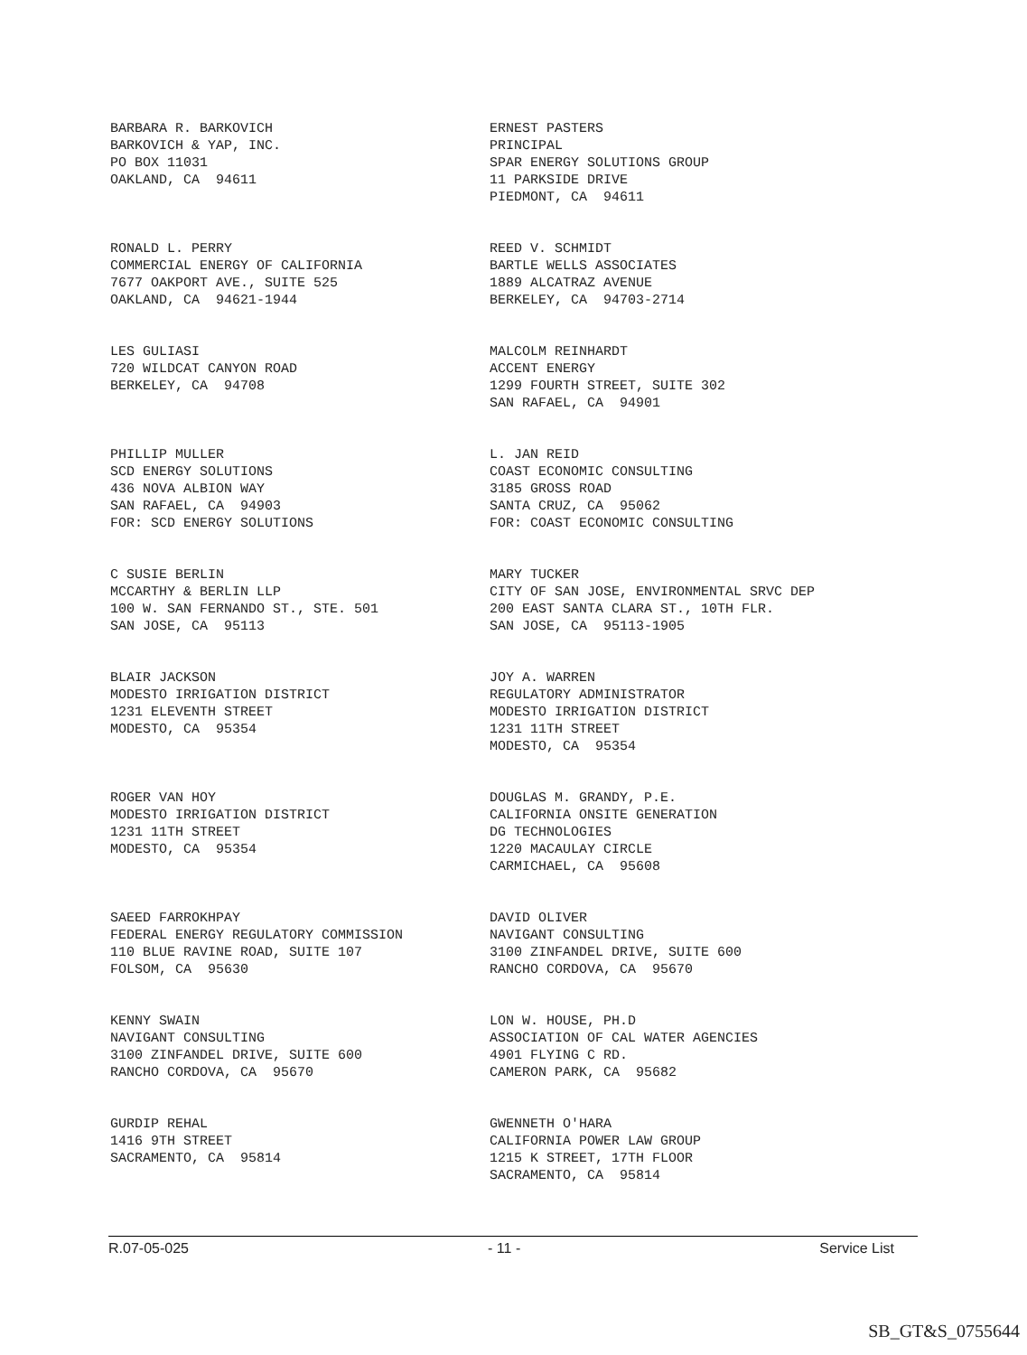BARBARA R. BARKOVICH BARKOVICH & YAP, INC. PO BOX 11031 OAKLAND, CA 94611
ERNEST PASTERS PRINCIPAL SPAR ENERGY SOLUTIONS GROUP 11 PARKSIDE DRIVE PIEDMONT, CA 94611
RONALD L. PERRY COMMERCIAL ENERGY OF CALIFORNIA 7677 OAKPORT AVE., SUITE 525 OAKLAND, CA 94621-1944
REED V. SCHMIDT BARTLE WELLS ASSOCIATES 1889 ALCATRAZ AVENUE BERKELEY, CA 94703-2714
LES GULIASI 720 WILDCAT CANYON ROAD BERKELEY, CA 94708
MALCOLM REINHARDT ACCENT ENERGY 1299 FOURTH STREET, SUITE 302 SAN RAFAEL, CA 94901
PHILLIP MULLER SCD ENERGY SOLUTIONS 436 NOVA ALBION WAY SAN RAFAEL, CA 94903 FOR: SCD ENERGY SOLUTIONS
L. JAN REID COAST ECONOMIC CONSULTING 3185 GROSS ROAD SANTA CRUZ, CA 95062 FOR: COAST ECONOMIC CONSULTING
C SUSIE BERLIN MCCARTHY & BERLIN LLP 100 W. SAN FERNANDO ST., STE. 501 SAN JOSE, CA 95113
MARY TUCKER CITY OF SAN JOSE, ENVIRONMENTAL SRVC DEP 200 EAST SANTA CLARA ST., 10TH FLR. SAN JOSE, CA 95113-1905
BLAIR JACKSON MODESTO IRRIGATION DISTRICT 1231 ELEVENTH STREET MODESTO, CA 95354
JOY A. WARREN REGULATORY ADMINISTRATOR MODESTO IRRIGATION DISTRICT 1231 11TH STREET MODESTO, CA 95354
ROGER VAN HOY MODESTO IRRIGATION DISTRICT 1231 11TH STREET MODESTO, CA 95354
DOUGLAS M. GRANDY, P.E. CALIFORNIA ONSITE GENERATION DG TECHNOLOGIES 1220 MACAULAY CIRCLE CARMICHAEL, CA 95608
SAEED FARROKHPAY FEDERAL ENERGY REGULATORY COMMISSION 110 BLUE RAVINE ROAD, SUITE 107 FOLSOM, CA 95630
DAVID OLIVER NAVIGANT CONSULTING 3100 ZINFANDEL DRIVE, SUITE 600 RANCHO CORDOVA, CA 95670
KENNY SWAIN NAVIGANT CONSULTING 3100 ZINFANDEL DRIVE, SUITE 600 RANCHO CORDOVA, CA 95670
LON W. HOUSE, PH.D ASSOCIATION OF CAL WATER AGENCIES 4901 FLYING C RD. CAMERON PARK, CA 95682
GURDIP REHAL 1416 9TH STREET SACRAMENTO, CA 95814
GWENNETH O'HARA CALIFORNIA POWER LAW GROUP 1215 K STREET, 17TH FLOOR SACRAMENTO, CA 95814
R.07-05-025 - 11 - Service List
SB_GT&S_0755644